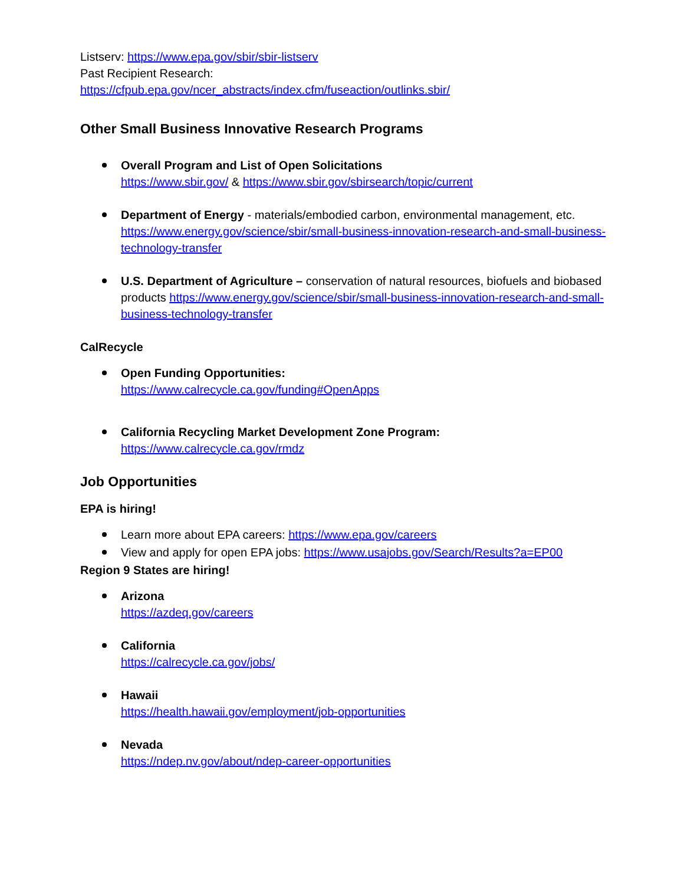Listserv: https://www.epa.gov/sbir/sbir-listserv
Past Recipient Research:
https://cfpub.epa.gov/ncer_abstracts/index.cfm/fuseaction/outlinks.sbir/
Other Small Business Innovative Research Programs
Overall Program and List of Open Solicitations
https://www.sbir.gov/ & https://www.sbir.gov/sbirsearch/topic/current
Department of Energy - materials/embodied carbon, environmental management, etc. https://www.energy.gov/science/sbir/small-business-innovation-research-and-small-business-technology-transfer
U.S. Department of Agriculture – conservation of natural resources, biofuels and biobased products https://www.energy.gov/science/sbir/small-business-innovation-research-and-small-business-technology-transfer
CalRecycle
Open Funding Opportunities:
https://www.calrecycle.ca.gov/funding#OpenApps
California Recycling Market Development Zone Program:
https://www.calrecycle.ca.gov/rmdz
Job Opportunities
EPA is hiring!
Learn more about EPA careers: https://www.epa.gov/careers
View and apply for open EPA jobs: https://www.usajobs.gov/Search/Results?a=EP00
Region 9 States are hiring!
Arizona
https://azdeq.gov/careers
California
https://calrecycle.ca.gov/jobs/
Hawaii
https://health.hawaii.gov/employment/job-opportunities
Nevada
https://ndep.nv.gov/about/ndep-career-opportunities